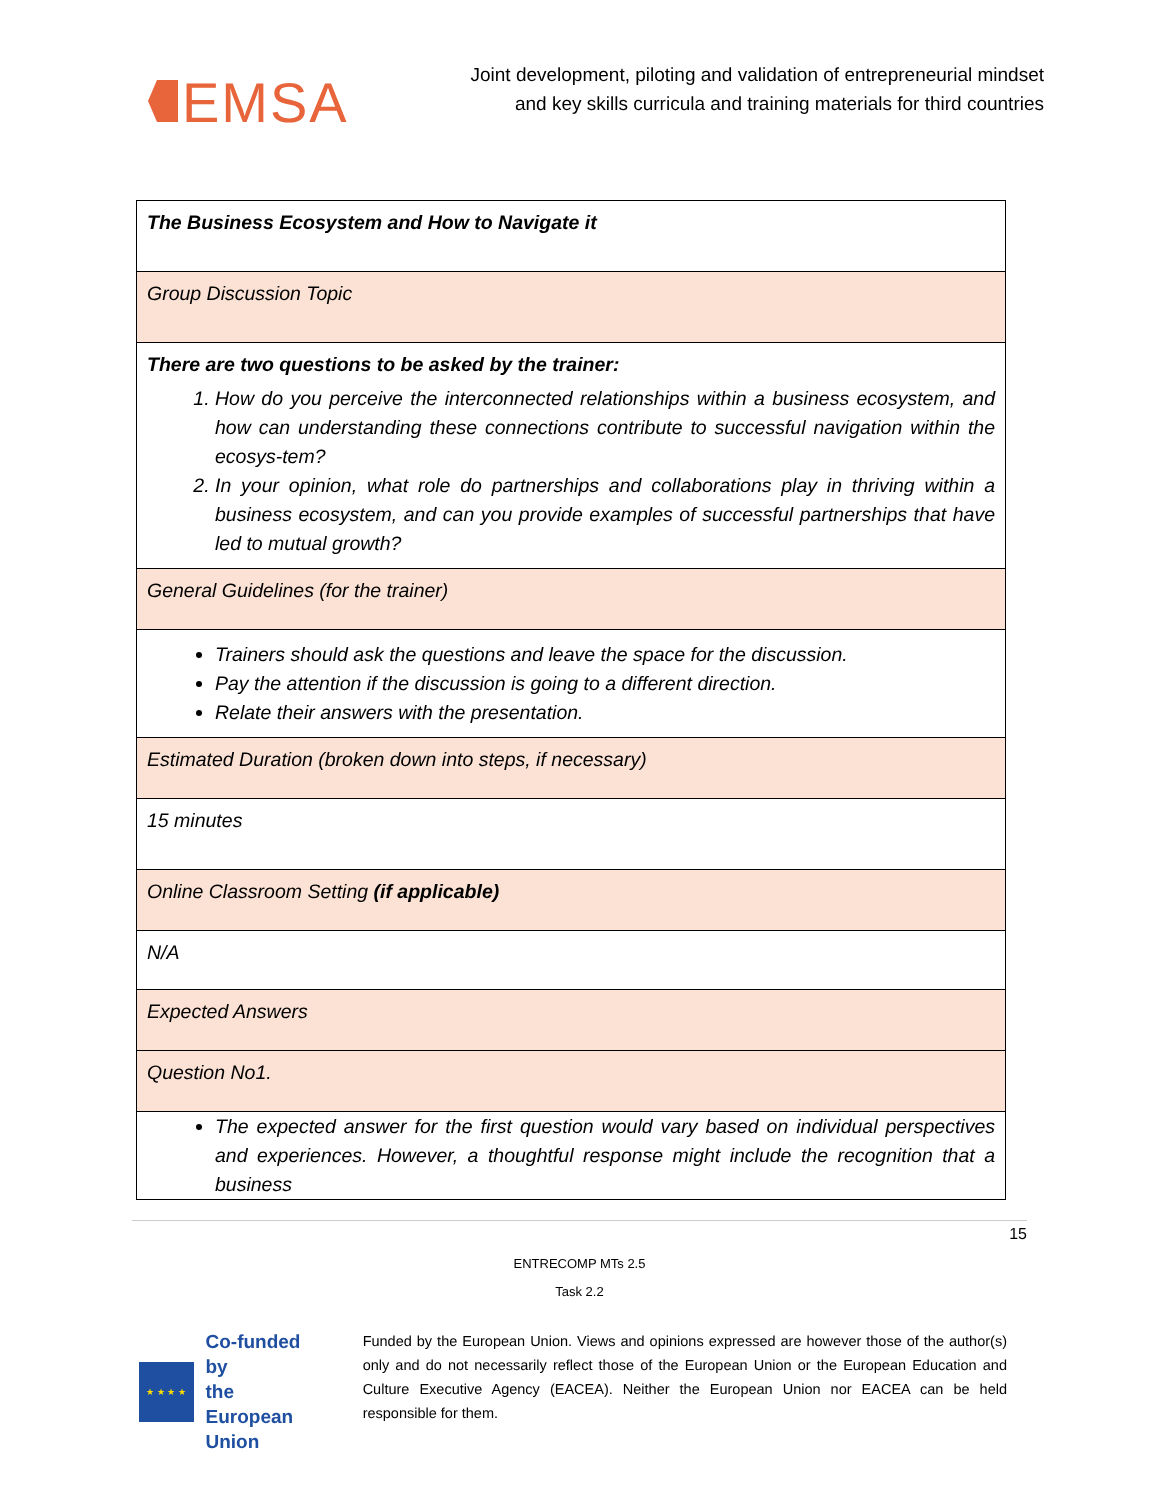EMSA
Joint development, piloting and validation of entrepreneurial mindset
and key skills curricula and training materials for third countries
| The Business Ecosystem and How to Navigate it |
| Group Discussion Topic |
| There are two questions to be asked by the trainer: 1. How do you perceive the interconnected relationships within a business ecosystem, and how can understanding these connections contribute to successful navigation within the ecosys-tem? 2. In your opinion, what role do partnerships and collaborations play in thriving within a business ecosystem, and can you provide examples of successful partnerships that have led to mutual growth? |
| General Guidelines (for the trainer) |
| Trainers should ask the questions and leave the space for the discussion. Pay the attention if the discussion is going to a different direction. Relate their answers with the presentation. |
| Estimated Duration (broken down into steps, if necessary) |
| 15 minutes |
| Online Classroom Setting (if applicable) |
| N/A |
| Expected Answers |
| Question No1. |
| The expected answer for the first question would vary based on individual perspectives and experiences. However, a thoughtful response might include the recognition that a business |
15
ENTRECOMP MTs 2.5
Task 2.2
★ ★ ★ ★
Co-funded by
the European Union
Funded by the European Union. Views and opinions expressed are however those of the author(s) only and do not necessarily reflect those of the European Union or the European Education and Culture Executive Agency (EACEA). Neither the European Union nor EACEA can be held responsible for them.